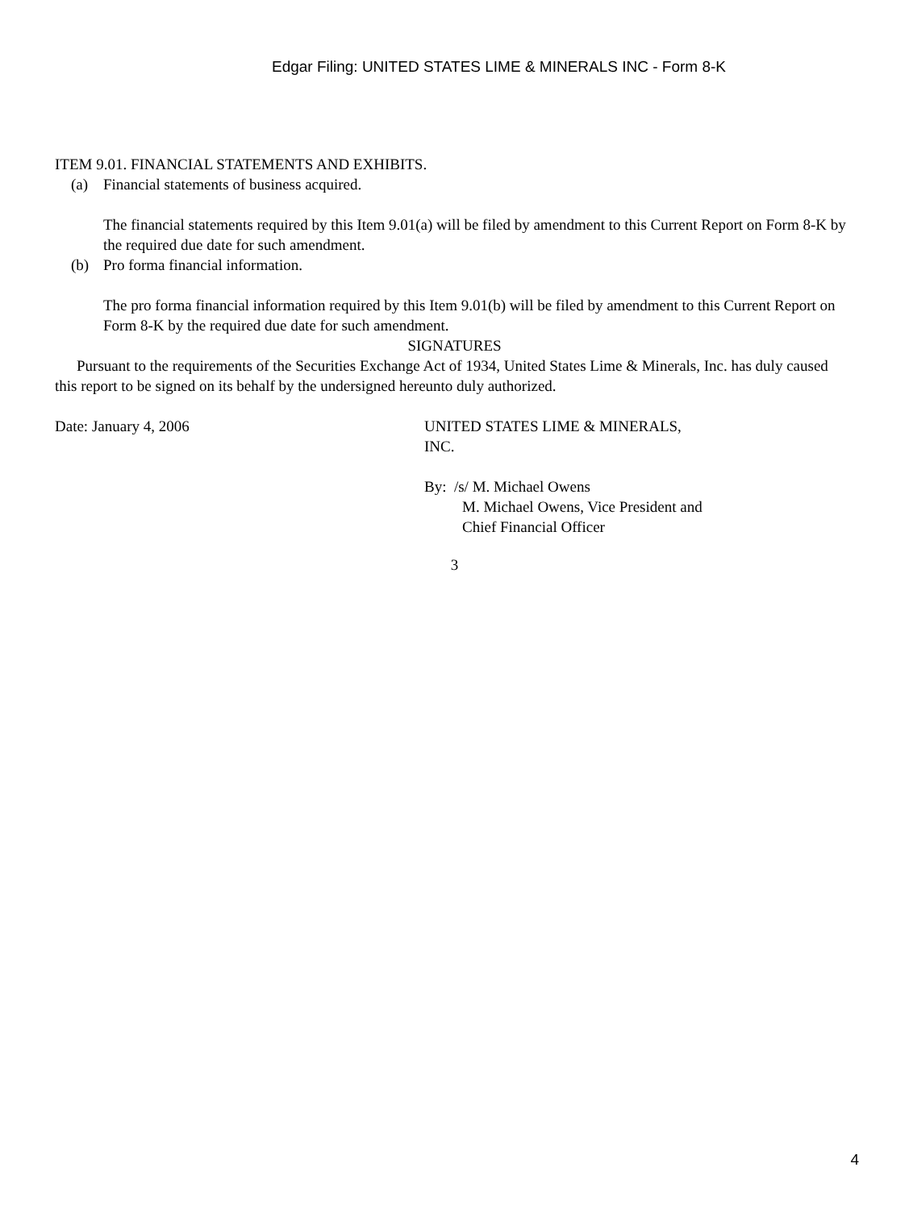Edgar Filing: UNITED STATES LIME & MINERALS INC - Form 8-K
ITEM 9.01. FINANCIAL STATEMENTS AND EXHIBITS.
(a) Financial statements of business acquired.
The financial statements required by this Item 9.01(a) will be filed by amendment to this Current Report on Form 8-K by the required due date for such amendment.
(b) Pro forma financial information.
The pro forma financial information required by this Item 9.01(b) will be filed by amendment to this Current Report on Form 8-K by the required due date for such amendment.
SIGNATURES
Pursuant to the requirements of the Securities Exchange Act of 1934, United States Lime & Minerals, Inc. has duly caused this report to be signed on its behalf by the undersigned hereunto duly authorized.
Date: January 4, 2006 UNITED STATES LIME & MINERALS,
INC.
By: /s/ M. Michael Owens
M. Michael Owens, Vice President and
Chief Financial Officer
3
4